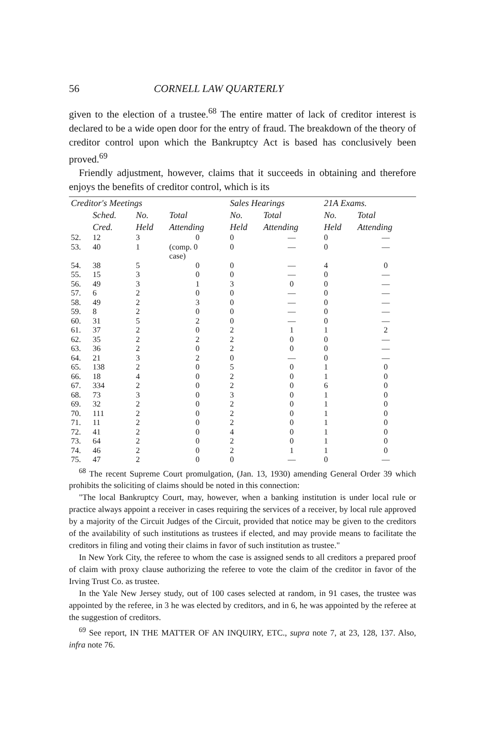56 CORNELL LAW QUARTERLY
given to the election of a trustee.<sup>68</sup> The entire matter of lack of creditor interest is declared to be a wide open door for the entry of fraud. The breakdown of the theory of creditor control upon which the Bankruptcy Act is based has conclusively been proved.<sup>69</sup>
Friendly adjustment, however, claims that it succeeds in obtaining and therefore enjoys the benefits of creditor control, which is its
| Creditor's Meetings | | | | Sales Hearings | | 21A Exams. | |
| --- | --- | --- | --- | --- | --- | --- | --- |
| | Sched. | No. | Total | No. | Total | No. | Total |
| | Cred. | Held | Attending | Held | Attending | Held | Attending |
| 52. | 12 | 3 | 0 | 0 | — | 0 | — |
| 53. | 40 | 1 | (comp. 0 case) | 0 | — | 0 | — |
| 54. | 38 | 5 | 0 | 0 | — | 4 | 0 |
| 55. | 15 | 3 | 0 | 0 | — | 0 | — |
| 56. | 49 | 3 | 1 | 3 | 0 | 0 | — |
| 57. | 6 | 2 | 0 | 0 | — | 0 | — |
| 58. | 49 | 2 | 3 | 0 | — | 0 | — |
| 59. | 8 | 2 | 0 | 0 | — | 0 | — |
| 60. | 31 | 5 | 2 | 0 | — | 0 | — |
| 61. | 37 | 2 | 0 | 2 | 1 | 1 | 2 |
| 62. | 35 | 2 | 2 | 2 | 0 | 0 | — |
| 63. | 36 | 2 | 0 | 2 | 0 | 0 | — |
| 64. | 21 | 3 | 2 | 0 | — | 0 | — |
| 65. | 138 | 2 | 0 | 5 | 0 | 1 | 0 |
| 66. | 18 | 4 | 0 | 2 | 0 | 1 | 0 |
| 67. | 334 | 2 | 0 | 2 | 0 | 6 | 0 |
| 68. | 73 | 3 | 0 | 3 | 0 | 1 | 0 |
| 69. | 32 | 2 | 0 | 2 | 0 | 1 | 0 |
| 70. | 111 | 2 | 0 | 2 | 0 | 1 | 0 |
| 71. | 11 | 2 | 0 | 2 | 0 | 1 | 0 |
| 72. | 41 | 2 | 0 | 4 | 0 | 1 | 0 |
| 73. | 64 | 2 | 0 | 2 | 0 | 1 | 0 |
| 74. | 46 | 2 | 0 | 2 | 1 | 1 | 0 |
| 75. | 47 | 2 | 0 | 0 | — | 0 | — |
<sup>68</sup> The recent Supreme Court promulgation, (Jan. 13, 1930) amending General Order 39 which prohibits the soliciting of claims should be noted in this connection:
"The local Bankruptcy Court, may, however, when a banking institution is under local rule or practice always appoint a receiver in cases requiring the services of a receiver, by local rule approved by a majority of the Circuit Judges of the Circuit, provided that notice may be given to the creditors of the availability of such institutions as trustees if elected, and may provide means to facilitate the creditors in filing and voting their claims in favor of such institution as trustee."
In New York City, the referee to whom the case is assigned sends to all creditors a prepared proof of claim with proxy clause authorizing the referee to vote the claim of the creditor in favor of the Irving Trust Co. as trustee.
In the Yale New Jersey study, out of 100 cases selected at random, in 91 cases, the trustee was appointed by the referee, in 3 he was elected by creditors, and in 6, he was appointed by the referee at the suggestion of creditors.
<sup>69</sup> See report, IN THE MATTER OF AN INQUIRY, ETC., supra note 7, at 23, 128, 137. Also, infra note 76.